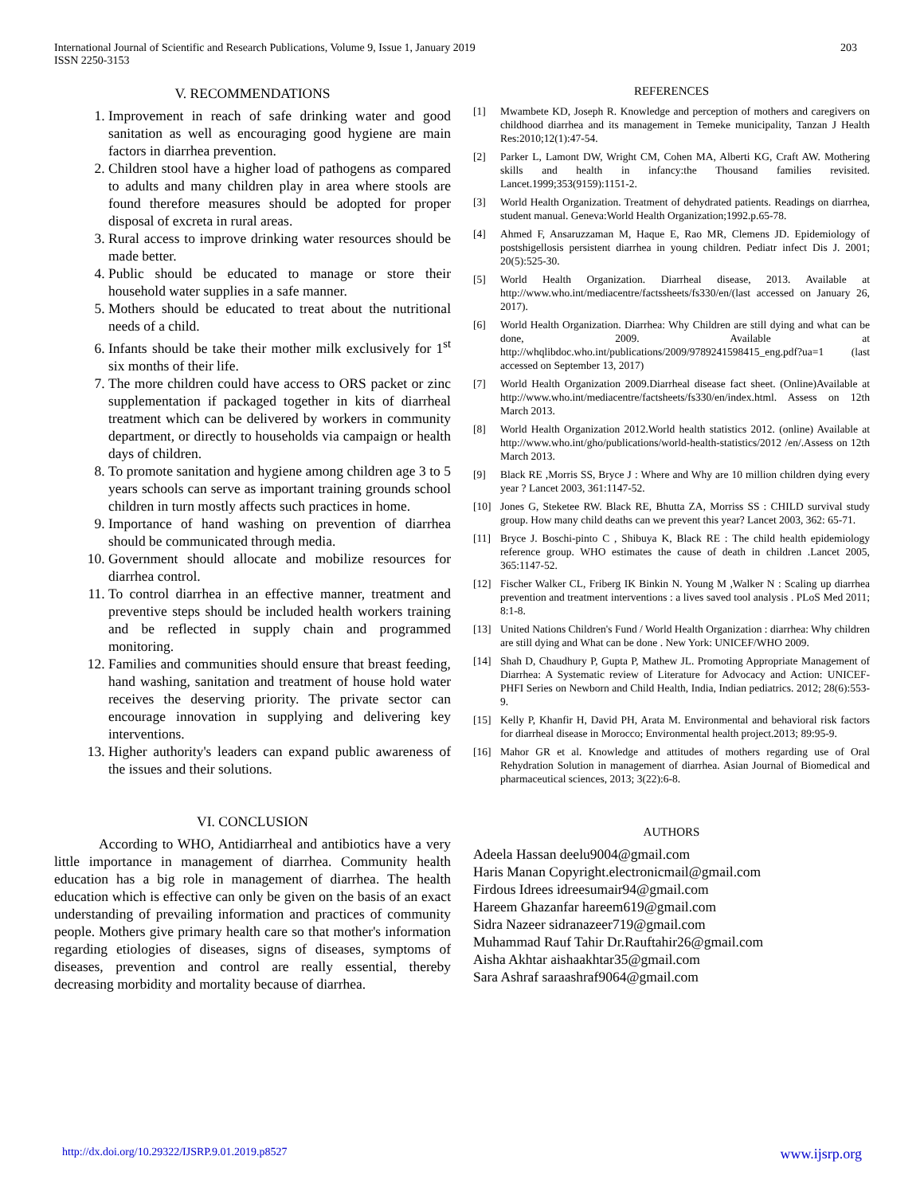International Journal of Scientific and Research Publications, Volume 9, Issue 1, January 2019
ISSN 2250-3153
203
V. RECOMMENDATIONS
1. Improvement in reach of safe drinking water and good sanitation as well as encouraging good hygiene are main factors in diarrhea prevention.
2. Children stool have a higher load of pathogens as compared to adults and many children play in area where stools are found therefore measures should be adopted for proper disposal of excreta in rural areas.
3. Rural access to improve drinking water resources should be made better.
4. Public should be educated to manage or store their household water supplies in a safe manner.
5. Mothers should be educated to treat about the nutritional needs of a child.
6. Infants should be take their mother milk exclusively for 1<sup>st</sup> six months of their life.
7. The more children could have access to ORS packet or zinc supplementation if packaged together in kits of diarrheal treatment which can be delivered by workers in community department, or directly to households via campaign or health days of children.
8. To promote sanitation and hygiene among children age 3 to 5 years schools can serve as important training grounds school children in turn mostly affects such practices in home.
9. Importance of hand washing on prevention of diarrhea should be communicated through media.
10. Government should allocate and mobilize resources for diarrhea control.
11. To control diarrhea in an effective manner, treatment and preventive steps should be included health workers training and be reflected in supply chain and programmed monitoring.
12. Families and communities should ensure that breast feeding, hand washing, sanitation and treatment of house hold water receives the deserving priority. The private sector can encourage innovation in supplying and delivering key interventions.
13. Higher authority's leaders can expand public awareness of the issues and their solutions.
VI. CONCLUSION
According to WHO, Antidiarrheal and antibiotics have a very little importance in management of diarrhea. Community health education has a big role in management of diarrhea. The health education which is effective can only be given on the basis of an exact understanding of prevailing information and practices of community people. Mothers give primary health care so that mother's information regarding etiologies of diseases, signs of diseases, symptoms of diseases, prevention and control are really essential, thereby decreasing morbidity and mortality because of diarrhea.
REFERENCES
[1] Mwambete KD, Joseph R. Knowledge and perception of mothers and caregivers on childhood diarrhea and its management in Temeke municipality, Tanzan J Health Res:2010;12(1):47-54.
[2] Parker L, Lamont DW, Wright CM, Cohen MA, Alberti KG, Craft AW. Mothering skills and health in infancy:the Thousand families revisited. Lancet.1999;353(9159):1151-2.
[3] World Health Organization. Treatment of dehydrated patients. Readings on diarrhea, student manual. Geneva:World Health Organization;1992.p.65-78.
[4] Ahmed F, Ansaruzzaman M, Haque E, Rao MR, Clemens JD. Epidemiology of postshigellosis persistent diarrhea in young children. Pediatr infect Dis J. 2001; 20(5):525-30.
[5] World Health Organization. Diarrheal disease, 2013. Available at http://www.who.int/mediacentre/factssheets/fs330/en/(last accessed on January 26, 2017).
[6] World Health Organization. Diarrhea: Why Children are still dying and what can be done, 2009. Available at http://whqlibdoc.who.int/publications/2009/9789241598415_eng.pdf?ua=1 (last accessed on September 13, 2017)
[7] World Health Organization 2009.Diarrheal disease fact sheet. (Online)Available at http://www.who.int/mediacentre/factsheets/fs330/en/index.html. Assess on 12th March 2013.
[8] World Health Organization 2012.World health statistics 2012. (online) Available at http://www.who.int/gho/publications/world-health-statistics/2012 /en/.Assess on 12th March 2013.
[9] Black RE ,Morris SS, Bryce J : Where and Why are 10 million children dying every year ? Lancet 2003, 361:1147-52.
[10] Jones G, Steketee RW. Black RE, Bhutta ZA, Morriss SS : CHILD survival study group. How many child deaths can we prevent this year? Lancet 2003, 362: 65-71.
[11] Bryce J. Boschi-pinto C , Shibuya K, Black RE : The child health epidemiology reference group. WHO estimates the cause of death in children .Lancet 2005, 365:1147-52.
[12] Fischer Walker CL, Friberg IK Binkin N. Young M ,Walker N : Scaling up diarrhea prevention and treatment interventions : a lives saved tool analysis . PLoS Med 2011; 8:1-8.
[13] United Nations Children's Fund / World Health Organization : diarrhea: Why children are still dying and What can be done . New York: UNICEF/WHO 2009.
[14] Shah D, Chaudhury P, Gupta P, Mathew JL. Promoting Appropriate Management of Diarrhea: A Systematic review of Literature for Advocacy and Action: UNICEF-PHFI Series on Newborn and Child Health, India, Indian pediatrics. 2012; 28(6):553-9.
[15] Kelly P, Khanfir H, David PH, Arata M. Environmental and behavioral risk factors for diarrheal disease in Morocco; Environmental health project.2013; 89:95-9.
[16] Mahor GR et al. Knowledge and attitudes of mothers regarding use of Oral Rehydration Solution in management of diarrhea. Asian Journal of Biomedical and pharmaceutical sciences, 2013; 3(22):6-8.
AUTHORS
Adeela Hassan deelu9004@gmail.com
Haris Manan Copyright.electronicmail@gmail.com
Firdous Idrees idreesumair94@gmail.com
Hareem Ghazanfar hareem619@gmail.com
Sidra Nazeer sidranazeer719@gmail.com
Muhammad Rauf Tahir Dr.Rauftahir26@gmail.com
Aisha Akhtar aishaakhtar35@gmail.com
Sara Ashraf saraashraf9064@gmail.com
http://dx.doi.org/10.29322/IJSRP.9.01.2019.p8527 www.ijsrp.org